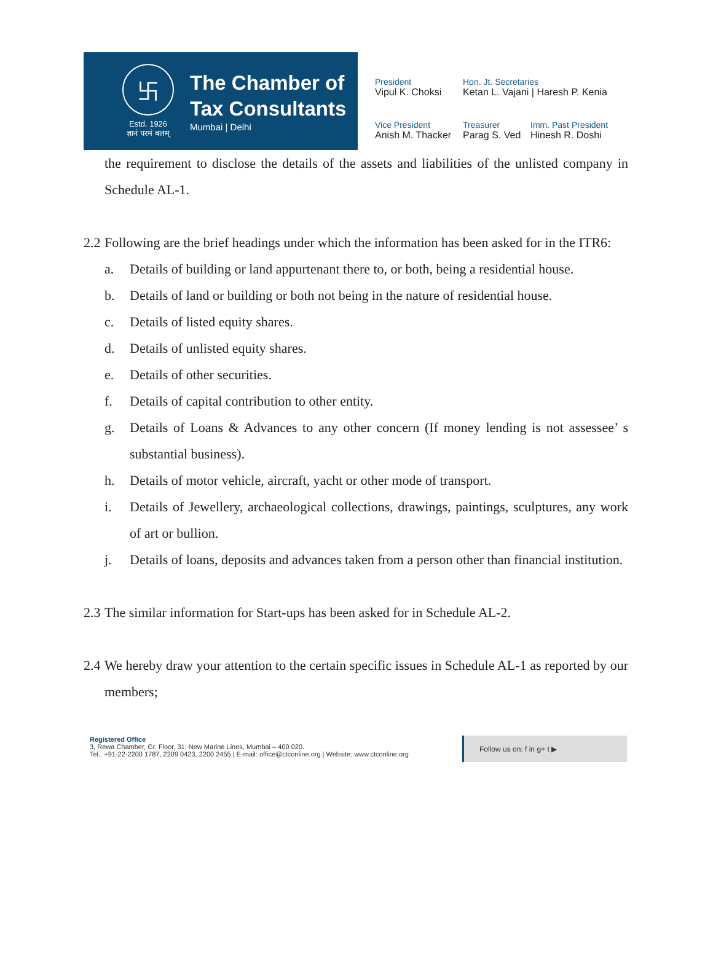卐
Estd. 1926
ज्ञानं परमं बलम्
The Chamber of
Tax Consultants
Mumbai | Delhi
President
Vipul K. Choksi
Hon. Jt. Secretaries
Ketan L. Vajani | Haresh P. Kenia
Vice President
Anish M. Thacker
Treasurer
Parag S. Ved
Imm. Past President
Hinesh R. Doshi
the requirement to disclose the details of the assets and liabilities of the unlisted company in Schedule AL-1.
2.2
Following are the brief headings under which the information has been asked for in the ITR6:
a. Details of building or land appurtenant there to, or both, being a residential house.
b. Details of land or building or both not being in the nature of residential house.
c. Details of listed equity shares.
d. Details of unlisted equity shares.
e. Details of other securities.
f. Details of capital contribution to other entity.
g. Details of Loans & Advances to any other concern (If money lending is not assessee’ s substantial business).
h. Details of motor vehicle, aircraft, yacht or other mode of transport.
i. Details of Jewellery, archaeological collections, drawings, paintings, sculptures, any work of art or bullion.
j. Details of loans, deposits and advances taken from a person other than financial institution.
2.3
The similar information for Start-ups has been asked for in Schedule AL-2.
2.4
We hereby draw your attention to the certain specific issues in Schedule AL-1 as reported by our members;
Registered Office
3, Rewa Chamber, Gr. Floor, 31, New Marine Lines, Mumbai – 400 020.
Tel.: +91-22-2200 1787, 2209 0423, 2200 2455 | E-mail: office@ctconline.org | Website: www.ctconline.org
Follow us on: f in g+ t ▶